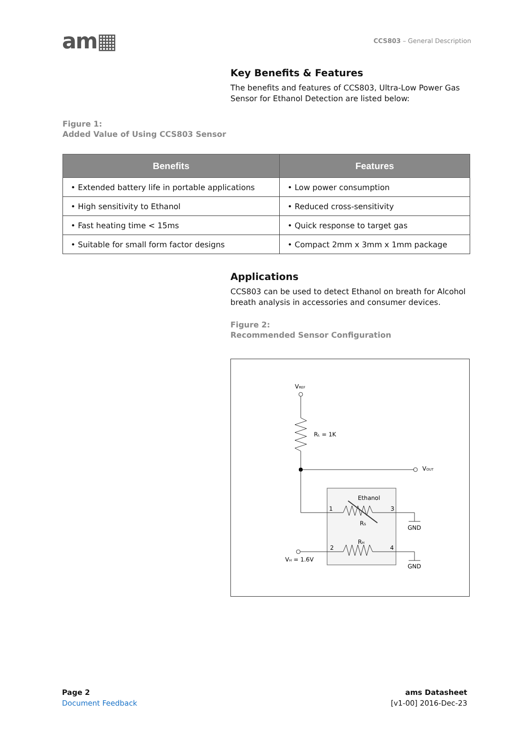am▦
CCS803 – General Description
Key Benefits & Features
The benefits and features of CCS803, Ultra-Low Power Gas Sensor for Ethanol Detection are listed below:
Figure 1:
Added Value of Using CCS803 Sensor
| Benefits | Features |
| --- | --- |
| • Extended battery life in portable applications | • Low power consumption |
| • High sensitivity to Ethanol | • Reduced cross-sensitivity |
| • Fast heating time < 15ms | • Quick response to target gas |
| • Suitable for small form factor designs | • Compact 2mm x 3mm x 1mm package |
Applications
CCS803 can be used to detect Ethanol on breath for Alcohol breath analysis in accessories and consumer devices.
Figure 2:
Recommended Sensor Configuration
VREF
RL = 1K
VOUT
Ethanol
1
3
RS
GND
RH
2
4
VH = 1.6V
GND
Page 2
Document Feedback
ams Datasheet
[v1-00] 2016-Dec-23